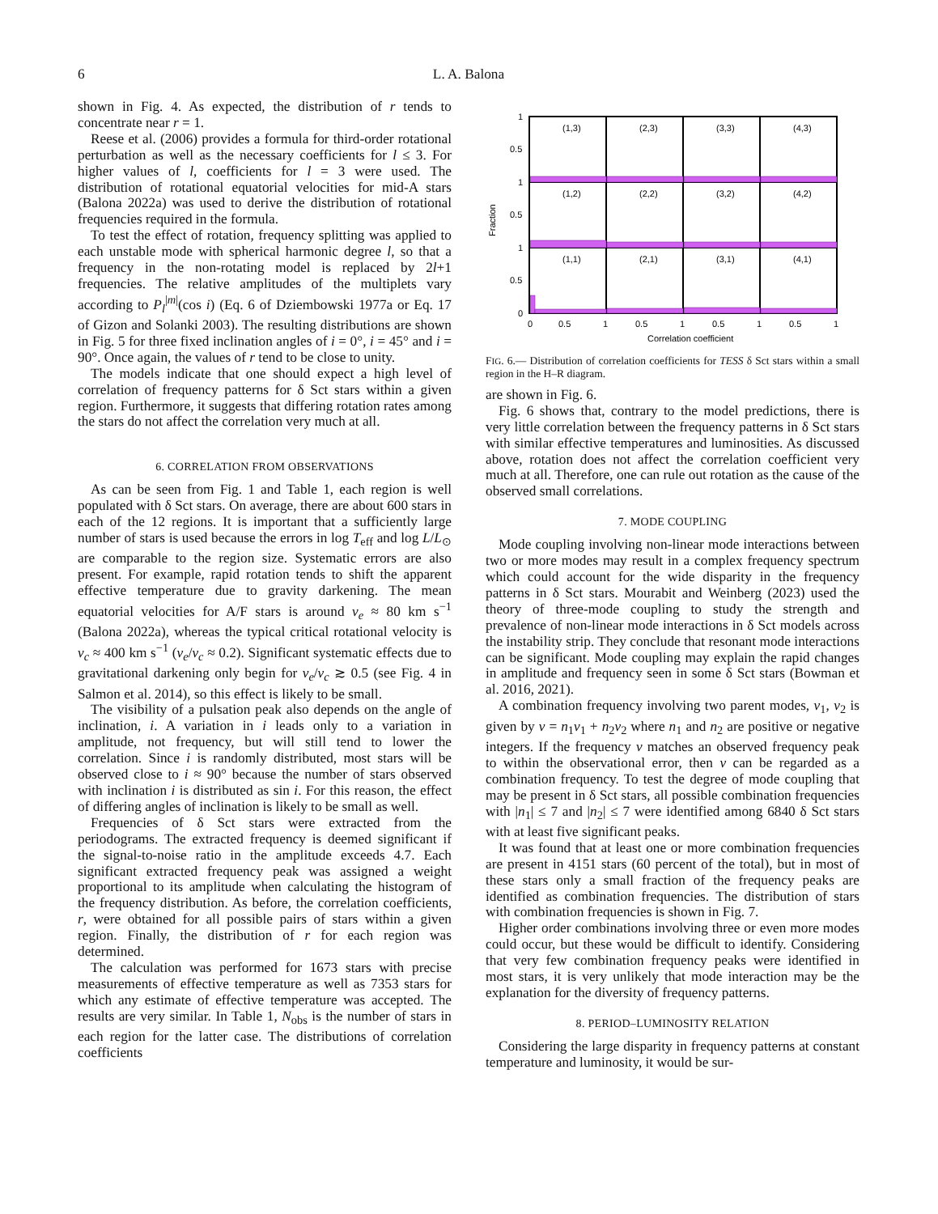6 L. A. Balona
shown in Fig. 4. As expected, the distribution of r tends to concentrate near r = 1.
Reese et al. (2006) provides a formula for third-order rotational perturbation as well as the necessary coefficients for l ≤ 3. For higher values of l, coefficients for l = 3 were used. The distribution of rotational equatorial velocities for mid-A stars (Balona 2022a) was used to derive the distribution of rotational frequencies required in the formula.
To test the effect of rotation, frequency splitting was applied to each unstable mode with spherical harmonic degree l, so that a frequency in the non-rotating model is replaced by 2l+1 frequencies. The relative amplitudes of the multiplets vary according to P<sub>l</sub><sup>|m|</sup>(cos i) (Eq. 6 of Dziembowski 1977a or Eq. 17 of Gizon and Solanki 2003). The resulting distributions are shown in Fig. 5 for three fixed inclination angles of i = 0°, i = 45° and i = 90°. Once again, the values of r tend to be close to unity.
The models indicate that one should expect a high level of correlation of frequency patterns for δ Sct stars within a given region. Furthermore, it suggests that differing rotation rates among the stars do not affect the correlation very much at all.
6. CORRELATION FROM OBSERVATIONS
As can be seen from Fig. 1 and Table 1, each region is well populated with δ Sct stars. On average, there are about 600 stars in each of the 12 regions. It is important that a sufficiently large number of stars is used because the errors in log T<sub>eff</sub> and log L/L<sub>⊙</sub> are comparable to the region size. Systematic errors are also present. For example, rapid rotation tends to shift the apparent effective temperature due to gravity darkening. The mean equatorial velocities for A/F stars is around v<sub>e</sub> ≈ 80 km s<sup>−1</sup> (Balona 2022a), whereas the typical critical rotational velocity is v<sub>c</sub> ≈ 400 km s<sup>−1</sup> (v<sub>e</sub>/v<sub>c</sub> ≈ 0.2). Significant systematic effects due to gravitational darkening only begin for v<sub>e</sub>/v<sub>c</sub> ≳ 0.5 (see Fig. 4 in Salmon et al. 2014), so this effect is likely to be small.
The visibility of a pulsation peak also depends on the angle of inclination, i. A variation in i leads only to a variation in amplitude, not frequency, but will still tend to lower the correlation. Since i is randomly distributed, most stars will be observed close to i ≈ 90° because the number of stars observed with inclination i is distributed as sin i. For this reason, the effect of differing angles of inclination is likely to be small as well.
Frequencies of δ Sct stars were extracted from the periodograms. The extracted frequency is deemed significant if the signal-to-noise ratio in the amplitude exceeds 4.7. Each significant extracted frequency peak was assigned a weight proportional to its amplitude when calculating the histogram of the frequency distribution. As before, the correlation coefficients, r, were obtained for all possible pairs of stars within a given region. Finally, the distribution of r for each region was determined.
The calculation was performed for 1673 stars with precise measurements of effective temperature as well as 7353 stars for which any estimate of effective temperature was accepted. The results are very similar. In Table 1, N<sub>obs</sub> is the number of stars in each region for the latter case. The distributions of correlation coefficients
(1,3)
(2,3)
(3,3)
(4,3)
(1,2)
(2,2)
(3,2)
(4,2)
(1,1)
(2,1)
(3,1)
(4,1)
1
0.5
1
0.5
1
0.5
0
Fraction
0
0.5
1
0.5
1
0.5
1
0.5
1
Correlation coefficient
FIG. 6.— Distribution of correlation coefficients for TESS δ Sct stars within a small region in the H–R diagram.
are shown in Fig. 6.
Fig. 6 shows that, contrary to the model predictions, there is very little correlation between the frequency patterns in δ Sct stars with similar effective temperatures and luminosities. As discussed above, rotation does not affect the correlation coefficient very much at all. Therefore, one can rule out rotation as the cause of the observed small correlations.
7. MODE COUPLING
Mode coupling involving non-linear mode interactions between two or more modes may result in a complex frequency spectrum which could account for the wide disparity in the frequency patterns in δ Sct stars. Mourabit and Weinberg (2023) used the theory of three-mode coupling to study the strength and prevalence of non-linear mode interactions in δ Sct models across the instability strip. They conclude that resonant mode interactions can be significant. Mode coupling may explain the rapid changes in amplitude and frequency seen in some δ Sct stars (Bowman et al. 2016, 2021).
A combination frequency involving two parent modes, ν<sub>1</sub>, ν<sub>2</sub> is given by ν = n<sub>1</sub>ν<sub>1</sub> + n<sub>2</sub>ν<sub>2</sub> where n<sub>1</sub> and n<sub>2</sub> are positive or negative integers. If the frequency ν matches an observed frequency peak to within the observational error, then ν can be regarded as a combination frequency. To test the degree of mode coupling that may be present in δ Sct stars, all possible combination frequencies with |n<sub>1</sub>| ≤ 7 and |n<sub>2</sub>| ≤ 7 were identified among 6840 δ Sct stars with at least five significant peaks.
It was found that at least one or more combination frequencies are present in 4151 stars (60 percent of the total), but in most of these stars only a small fraction of the frequency peaks are identified as combination frequencies. The distribution of stars with combination frequencies is shown in Fig. 7.
Higher order combinations involving three or even more modes could occur, but these would be difficult to identify. Considering that very few combination frequency peaks were identified in most stars, it is very unlikely that mode interaction may be the explanation for the diversity of frequency patterns.
8. PERIOD–LUMINOSITY RELATION
Considering the large disparity in frequency patterns at constant temperature and luminosity, it would be sur-